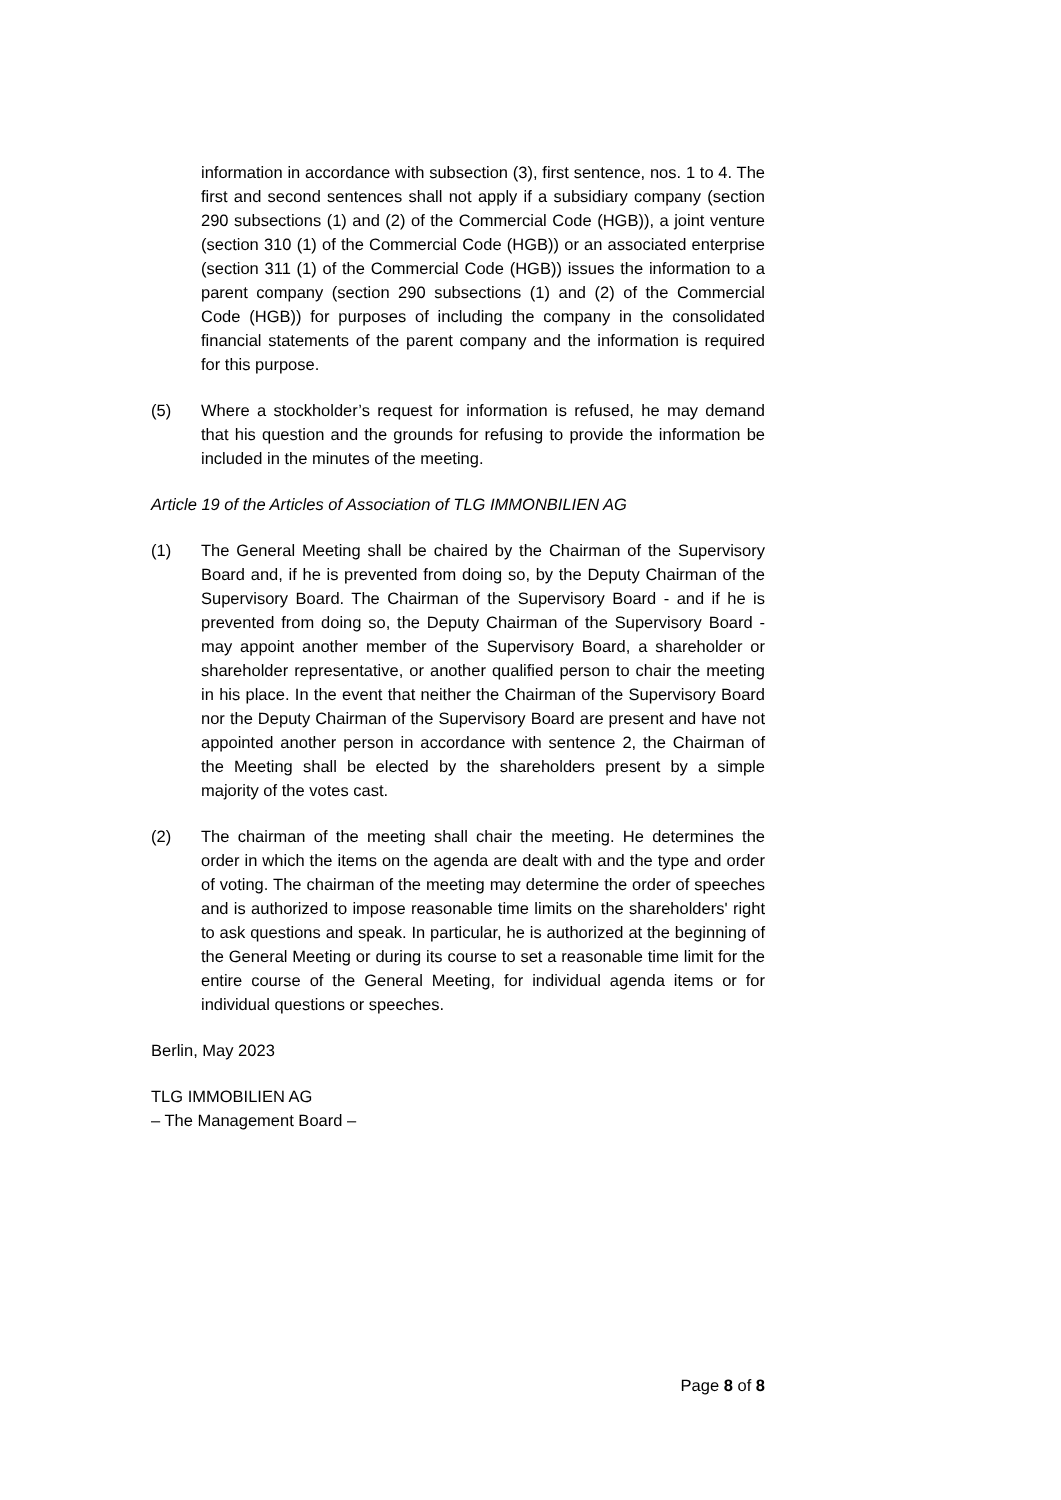information in accordance with subsection (3), first sentence, nos. 1 to 4. The first and second sentences shall not apply if a subsidiary company (section 290 subsections (1) and (2) of the Commercial Code (HGB)), a joint venture (section 310 (1) of the Commercial Code (HGB)) or an associated enterprise (section 311 (1) of the Commercial Code (HGB)) issues the information to a parent company (section 290 subsections (1) and (2) of the Commercial Code (HGB)) for purposes of including the company in the consolidated financial statements of the parent company and the information is required for this purpose.
(5) Where a stockholder’s request for information is refused, he may demand that his question and the grounds for refusing to provide the information be included in the minutes of the meeting.
Article 19 of the Articles of Association of TLG IMMONBILIEN AG
(1) The General Meeting shall be chaired by the Chairman of the Supervisory Board and, if he is prevented from doing so, by the Deputy Chairman of the Supervisory Board. The Chairman of the Supervisory Board - and if he is prevented from doing so, the Deputy Chairman of the Supervisory Board - may appoint another member of the Supervisory Board, a shareholder or shareholder representative, or another qualified person to chair the meeting in his place. In the event that neither the Chairman of the Supervisory Board nor the Deputy Chairman of the Supervisory Board are present and have not appointed another person in accordance with sentence 2, the Chairman of the Meeting shall be elected by the shareholders present by a simple majority of the votes cast.
(2) The chairman of the meeting shall chair the meeting. He determines the order in which the items on the agenda are dealt with and the type and order of voting. The chairman of the meeting may determine the order of speeches and is authorized to impose reasonable time limits on the shareholders' right to ask questions and speak. In particular, he is authorized at the beginning of the General Meeting or during its course to set a reasonable time limit for the entire course of the General Meeting, for individual agenda items or for individual questions or speeches.
Berlin, May 2023
TLG IMMOBILIEN AG
– The Management Board –
Page 8 of 8